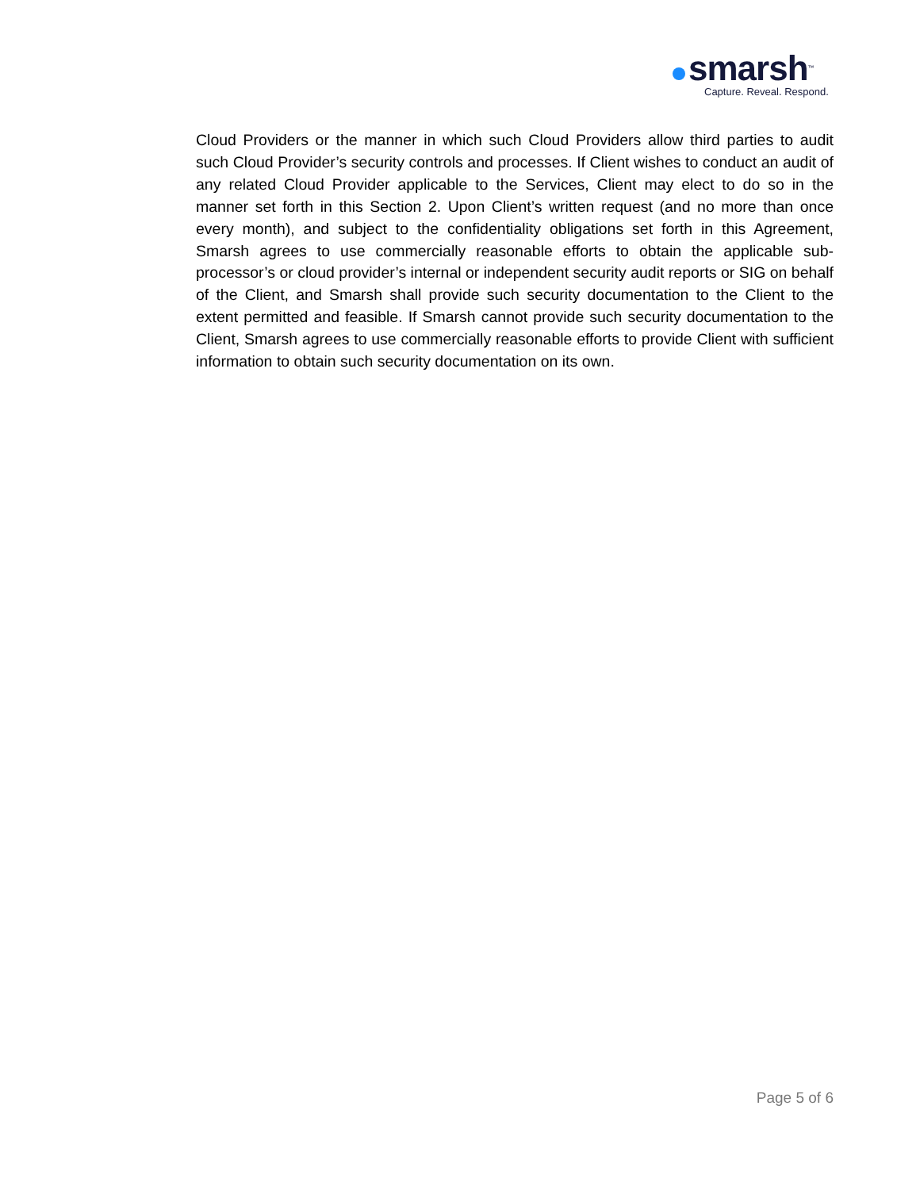smarsh<sup>™</sup>
Capture. Reveal. Respond.
Cloud Providers or the manner in which such Cloud Providers allow third parties to audit such Cloud Provider’s security controls and processes. If Client wishes to conduct an audit of any related Cloud Provider applicable to the Services, Client may elect to do so in the manner set forth in this Section 2. Upon Client’s written request (and no more than once every month), and subject to the confidentiality obligations set forth in this Agreement, Smarsh agrees to use commercially reasonable efforts to obtain the applicable sub-processor’s or cloud provider’s internal or independent security audit reports or SIG on behalf of the Client, and Smarsh shall provide such security documentation to the Client to the extent permitted and feasible. If Smarsh cannot provide such security documentation to the Client, Smarsh agrees to use commercially reasonable efforts to provide Client with sufficient information to obtain such security documentation on its own.
Page 5 of 6